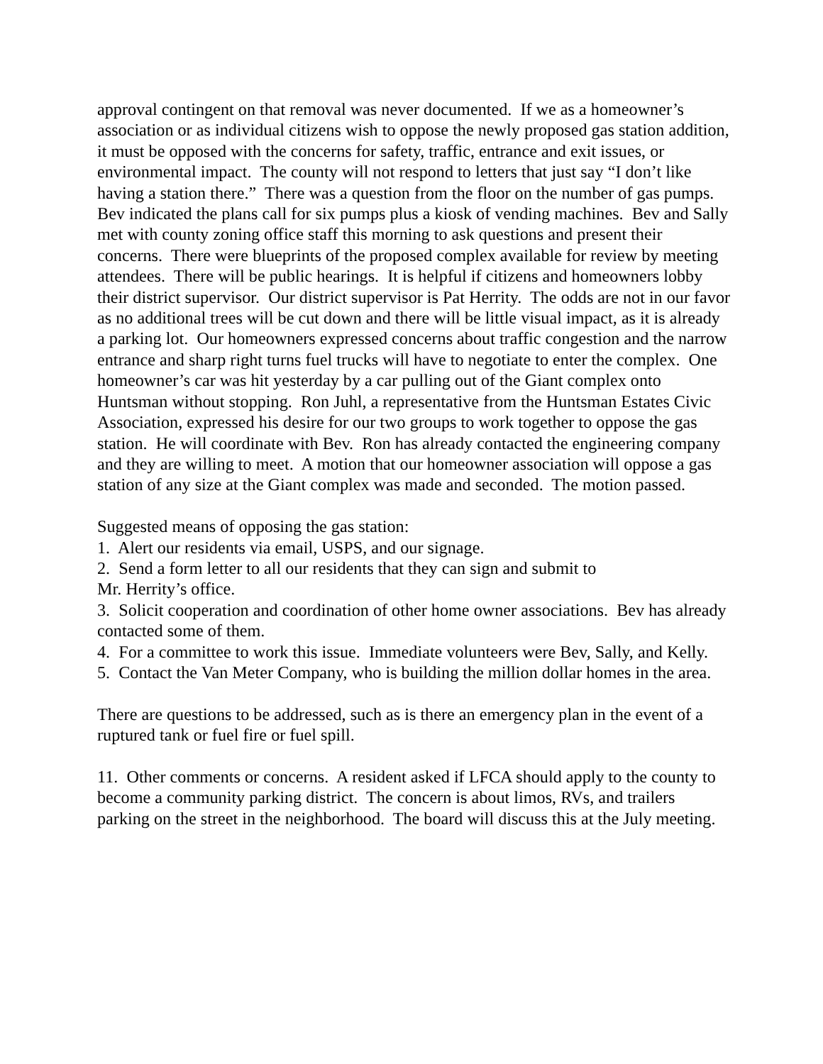approval contingent on that removal was never documented. If we as a homeowner’s association or as individual citizens wish to oppose the newly proposed gas station addition, it must be opposed with the concerns for safety, traffic, entrance and exit issues, or environmental impact. The county will not respond to letters that just say “I don’t like having a station there.” There was a question from the floor on the number of gas pumps. Bev indicated the plans call for six pumps plus a kiosk of vending machines. Bev and Sally met with county zoning office staff this morning to ask questions and present their concerns. There were blueprints of the proposed complex available for review by meeting attendees. There will be public hearings. It is helpful if citizens and homeowners lobby their district supervisor. Our district supervisor is Pat Herrity. The odds are not in our favor as no additional trees will be cut down and there will be little visual impact, as it is already a parking lot. Our homeowners expressed concerns about traffic congestion and the narrow entrance and sharp right turns fuel trucks will have to negotiate to enter the complex. One homeowner’s car was hit yesterday by a car pulling out of the Giant complex onto Huntsman without stopping. Ron Juhl, a representative from the Huntsman Estates Civic Association, expressed his desire for our two groups to work together to oppose the gas station. He will coordinate with Bev. Ron has already contacted the engineering company and they are willing to meet. A motion that our homeowner association will oppose a gas station of any size at the Giant complex was made and seconded. The motion passed.
Suggested means of opposing the gas station:
1. Alert our residents via email, USPS, and our signage.
2. Send a form letter to all our residents that they can sign and submit to
Mr. Herrity’s office.
3. Solicit cooperation and coordination of other home owner associations. Bev has already contacted some of them.
4. For a committee to work this issue. Immediate volunteers were Bev, Sally, and Kelly.
5. Contact the Van Meter Company, who is building the million dollar homes in the area.
There are questions to be addressed, such as is there an emergency plan in the event of a ruptured tank or fuel fire or fuel spill.
11. Other comments or concerns. A resident asked if LFCA should apply to the county to become a community parking district. The concern is about limos, RVs, and trailers parking on the street in the neighborhood. The board will discuss this at the July meeting.